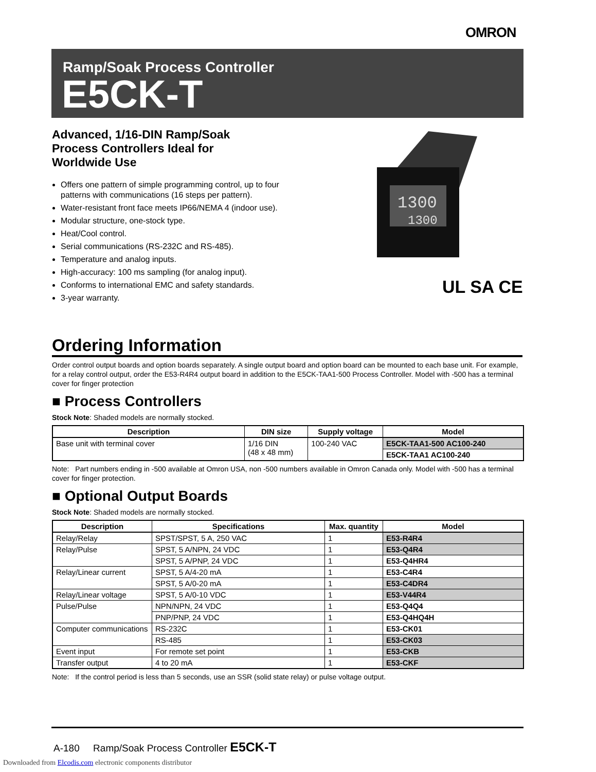OMRON
Ramp/Soak Process Controller
E5CK-T
Advanced, 1/16-DIN Ramp/Soak
Process Controllers Ideal for
Worldwide Use
Offers one pattern of simple programming control, up to four patterns with communications (16 steps per pattern).
Water-resistant front face meets IP66/NEMA 4 (indoor use).
Modular structure, one-stock type.
Heat/Cool control.
Serial communications (RS-232C and RS-485).
Temperature and analog inputs.
High-accuracy: 100 ms sampling (for analog input).
Conforms to international EMC and safety standards.
3-year warranty.
1300
1300
UL SA CE
Ordering Information
Order control output boards and option boards separately. A single output board and option board can be mounted to each base unit. For example, for a relay control output, order the E53-R4R4 output board in addition to the E5CK-TAA1-500 Process Controller. Model with -500 has a terminal cover for finger protection
■ Process Controllers
Stock Note: Shaded models are normally stocked.
| Description | DIN size | Supply voltage | Model |
| --- | --- | --- | --- |
| Base unit with terminal cover | 1/16 DIN (48 x 48 mm) | 100-240 VAC | E5CK-TAA1-500 AC100-240 |
| | | | E5CK-TAA1 AC100-240 |
Note: Part numbers ending in -500 available at Omron USA, non -500 numbers available in Omron Canada only. Model with -500 has a terminal cover for finger protection.
■ Optional Output Boards
Stock Note: Shaded models are normally stocked.
| Description | Specifications | Max. quantity | Model |
| --- | --- | --- | --- |
| Relay/Relay | SPST/SPST, 5 A, 250 VAC | 1 | E53-R4R4 |
| Relay/Pulse | SPST, 5 A/NPN, 24 VDC | 1 | E53-Q4R4 |
| | SPST, 5 A/PNP, 24 VDC | 1 | E53-Q4HR4 |
| Relay/Linear current | SPST, 5 A/4-20 mA | 1 | E53-C4R4 |
| | SPST, 5 A/0-20 mA | 1 | E53-C4DR4 |
| Relay/Linear voltage | SPST, 5 A/0-10 VDC | 1 | E53-V44R4 |
| Pulse/Pulse | NPN/NPN, 24 VDC | 1 | E53-Q4Q4 |
| | PNP/PNP, 24 VDC | 1 | E53-Q4HQ4H |
| Computer communications | RS-232C | 1 | E53-CK01 |
| | RS-485 | 1 | E53-CK03 |
| Event input | For remote set point | 1 | E53-CKB |
| Transfer output | 4 to 20 mA | 1 | E53-CKF |
Note: If the control period is less than 5 seconds, use an SSR (solid state relay) or pulse voltage output.
A-180 Ramp/Soak Process Controller E5CK-T
Downloaded from Elcodis.com electronic components distributor